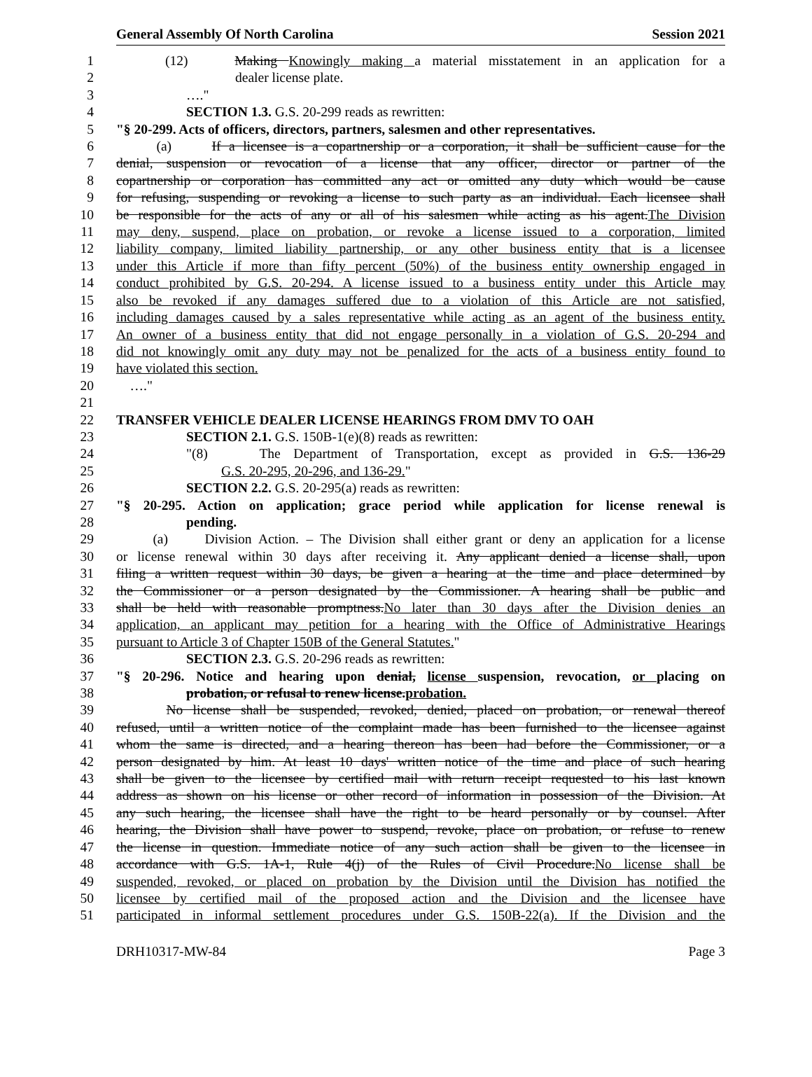General Assembly Of North Carolina Session 2021
1 (12) Making Knowingly making a material misstatement in an application for a
2 dealer license plate.
3 …."
4 SECTION 1.3. G.S. 20-299 reads as rewritten:
5 "§ 20-299. Acts of officers, directors, partners, salesmen and other representatives.
6 (a) If a licensee is a copartnership or a corporation, it shall be sufficient cause for the
7 denial, suspension or revocation of a license that any officer, director or partner of the
8 copartnership or corporation has committed any act or omitted any duty which would be cause
9 for refusing, suspending or revoking a license to such party as an individual. Each licensee shall
10 be responsible for the acts of any or all of his salesmen while acting as his agent.The Division
11 may deny, suspend, place on probation, or revoke a license issued to a corporation, limited
12 liability company, limited liability partnership, or any other business entity that is a licensee
13 under this Article if more than fifty percent (50%) of the business entity ownership engaged in
14 conduct prohibited by G.S. 20-294. A license issued to a business entity under this Article may
15 also be revoked if any damages suffered due to a violation of this Article are not satisfied,
16 including damages caused by a sales representative while acting as an agent of the business entity.
17 An owner of a business entity that did not engage personally in a violation of G.S. 20-294 and
18 did not knowingly omit any duty may not be penalized for the acts of a business entity found to
19 have violated this section.
20 …."
21
22 TRANSFER VEHICLE DEALER LICENSE HEARINGS FROM DMV TO OAH
23 SECTION 2.1. G.S. 150B-1(e)(8) reads as rewritten:
24 "(8) The Department of Transportation, except as provided in G.S. 136-29
25 G.S. 20-295, 20-296, and 136-29."
26 SECTION 2.2. G.S. 20-295(a) reads as rewritten:
27 "§ 20-295. Action on application; grace period while application for license renewal is
28 pending.
29 (a) Division Action. – The Division shall either grant or deny an application for a license
30 or license renewal within 30 days after receiving it. Any applicant denied a license shall, upon
31 filing a written request within 30 days, be given a hearing at the time and place determined by
32 the Commissioner or a person designated by the Commissioner. A hearing shall be public and
33 shall be held with reasonable promptness.No later than 30 days after the Division denies an
34 application, an applicant may petition for a hearing with the Office of Administrative Hearings
35 pursuant to Article 3 of Chapter 150B of the General Statutes."
36 SECTION 2.3. G.S. 20-296 reads as rewritten:
37 "§ 20-296. Notice and hearing upon denial, license suspension, revocation, or placing on
38 probation, or refusal to renew license.probation.
39 No license shall be suspended, revoked, denied, placed on probation, or renewal thereof
40 refused, until a written notice of the complaint made has been furnished to the licensee against
41 whom the same is directed, and a hearing thereon has been had before the Commissioner, or a
42 person designated by him. At least 10 days' written notice of the time and place of such hearing
43 shall be given to the licensee by certified mail with return receipt requested to his last known
44 address as shown on his license or other record of information in possession of the Division. At
45 any such hearing, the licensee shall have the right to be heard personally or by counsel. After
46 hearing, the Division shall have power to suspend, revoke, place on probation, or refuse to renew
47 the license in question. Immediate notice of any such action shall be given to the licensee in
48 accordance with G.S. 1A-1, Rule 4(j) of the Rules of Civil Procedure.No license shall be
49 suspended, revoked, or placed on probation by the Division until the Division has notified the
50 licensee by certified mail of the proposed action and the Division and the licensee have
51 participated in informal settlement procedures under G.S. 150B-22(a). If the Division and the
DRH10317-MW-84 Page 3